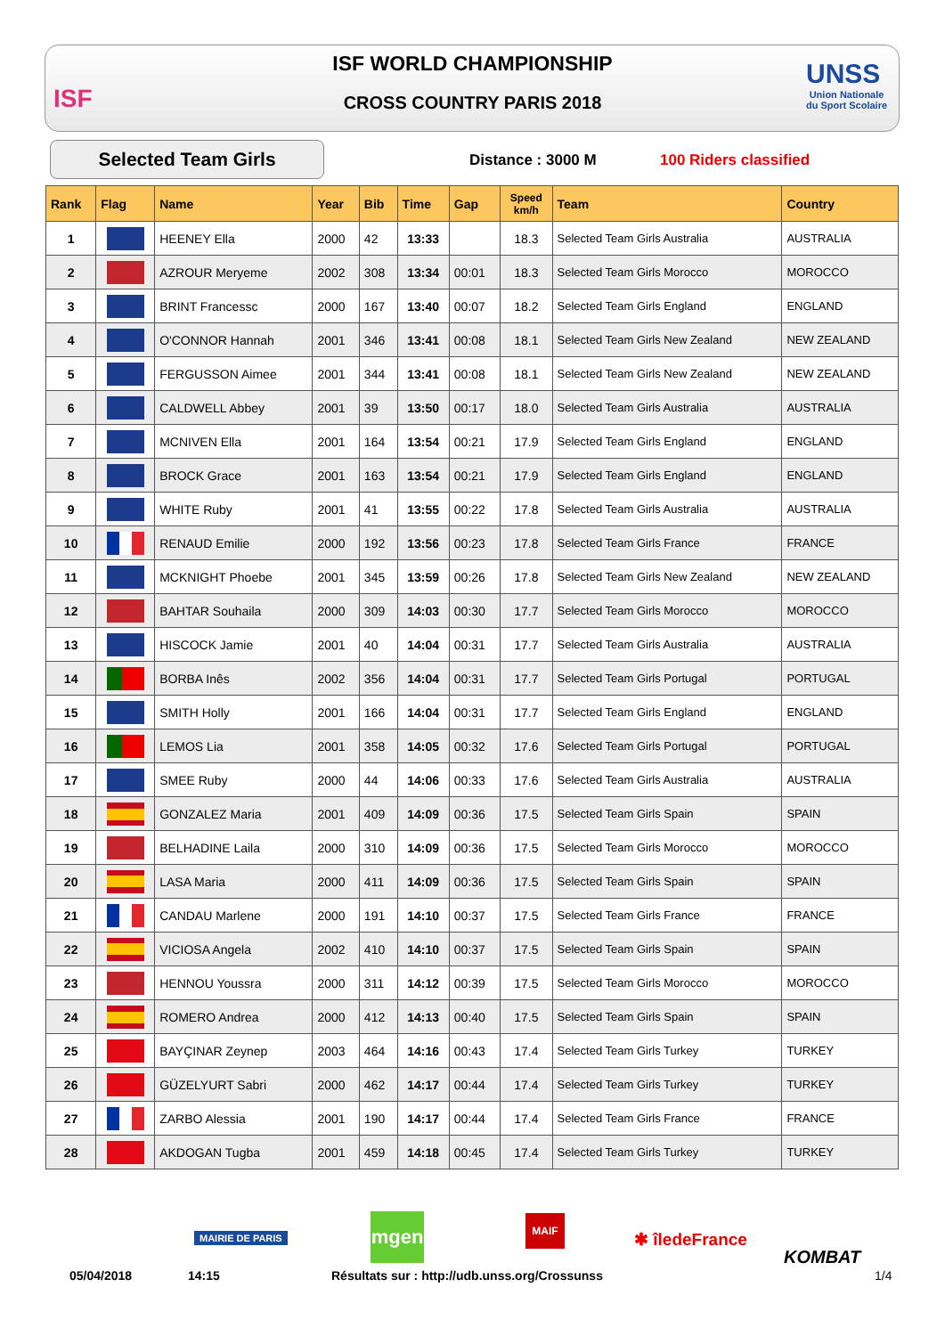ISF
ISF WORLD CHAMPIONSHIP
CROSS COUNTRY PARIS 2018
UNSS
Union Nationale
du Sport Scolaire
Selected Team Girls Distance : 3000 M 100 Riders classified
| Rank | Flag | Name | Year | Bib | Time | Gap | Speed km/h | Team | Country |
| --- | --- | --- | --- | --- | --- | --- | --- | --- | --- |
| 1 | | HEENEY Ella | 2000 | 42 | 13:33 | | 18.3 | Selected Team Girls Australia | AUSTRALIA |
| 2 | | AZROUR Meryeme | 2002 | 308 | 13:34 | 00:01 | 18.3 | Selected Team Girls Morocco | MOROCCO |
| 3 | | BRINT Francessc | 2000 | 167 | 13:40 | 00:07 | 18.2 | Selected Team Girls England | ENGLAND |
| 4 | | O'CONNOR Hannah | 2001 | 346 | 13:41 | 00:08 | 18.1 | Selected Team Girls New Zealand | NEW ZEALAND |
| 5 | | FERGUSSON Aimee | 2001 | 344 | 13:41 | 00:08 | 18.1 | Selected Team Girls New Zealand | NEW ZEALAND |
| 6 | | CALDWELL Abbey | 2001 | 39 | 13:50 | 00:17 | 18.0 | Selected Team Girls Australia | AUSTRALIA |
| 7 | | MCNIVEN Ella | 2001 | 164 | 13:54 | 00:21 | 17.9 | Selected Team Girls England | ENGLAND |
| 8 | | BROCK Grace | 2001 | 163 | 13:54 | 00:21 | 17.9 | Selected Team Girls England | ENGLAND |
| 9 | | WHITE Ruby | 2001 | 41 | 13:55 | 00:22 | 17.8 | Selected Team Girls Australia | AUSTRALIA |
| 10 | | RENAUD Emilie | 2000 | 192 | 13:56 | 00:23 | 17.8 | Selected Team Girls France | FRANCE |
| 11 | | MCKNIGHT Phoebe | 2001 | 345 | 13:59 | 00:26 | 17.8 | Selected Team Girls New Zealand | NEW ZEALAND |
| 12 | | BAHTAR Souhaila | 2000 | 309 | 14:03 | 00:30 | 17.7 | Selected Team Girls Morocco | MOROCCO |
| 13 | | HISCOCK Jamie | 2001 | 40 | 14:04 | 00:31 | 17.7 | Selected Team Girls Australia | AUSTRALIA |
| 14 | | BORBA Inês | 2002 | 356 | 14:04 | 00:31 | 17.7 | Selected Team Girls Portugal | PORTUGAL |
| 15 | | SMITH Holly | 2001 | 166 | 14:04 | 00:31 | 17.7 | Selected Team Girls England | ENGLAND |
| 16 | | LEMOS Lia | 2001 | 358 | 14:05 | 00:32 | 17.6 | Selected Team Girls Portugal | PORTUGAL |
| 17 | | SMEE Ruby | 2000 | 44 | 14:06 | 00:33 | 17.6 | Selected Team Girls Australia | AUSTRALIA |
| 18 | | GONZALEZ Maria | 2001 | 409 | 14:09 | 00:36 | 17.5 | Selected Team Girls Spain | SPAIN |
| 19 | | BELHADINE Laila | 2000 | 310 | 14:09 | 00:36 | 17.5 | Selected Team Girls Morocco | MOROCCO |
| 20 | | LASA Maria | 2000 | 411 | 14:09 | 00:36 | 17.5 | Selected Team Girls Spain | SPAIN |
| 21 | | CANDAU Marlene | 2000 | 191 | 14:10 | 00:37 | 17.5 | Selected Team Girls France | FRANCE |
| 22 | | VICIOSA Angela | 2002 | 410 | 14:10 | 00:37 | 17.5 | Selected Team Girls Spain | SPAIN |
| 23 | | HENNOU Youssra | 2000 | 311 | 14:12 | 00:39 | 17.5 | Selected Team Girls Morocco | MOROCCO |
| 24 | | ROMERO Andrea | 2000 | 412 | 14:13 | 00:40 | 17.5 | Selected Team Girls Spain | SPAIN |
| 25 | | BAYÇINAR Zeynep | 2003 | 464 | 14:16 | 00:43 | 17.4 | Selected Team Girls Turkey | TURKEY |
| 26 | | GÜZELYURT Sabri | 2000 | 462 | 14:17 | 00:44 | 17.4 | Selected Team Girls Turkey | TURKEY |
| 27 | | ZARBO Alessia | 2001 | 190 | 14:17 | 00:44 | 17.4 | Selected Team Girls France | FRANCE |
| 28 | | AKDOGAN Tugba | 2001 | 459 | 14:18 | 00:45 | 17.4 | Selected Team Girls Turkey | TURKEY |
MAIRIE DE PARIS
mgen MAIF
✱ îledeFrance
KOMBAT
05/04/2018 14:15
Résultats sur : http://udb.unss.org/Crossunss
1/4